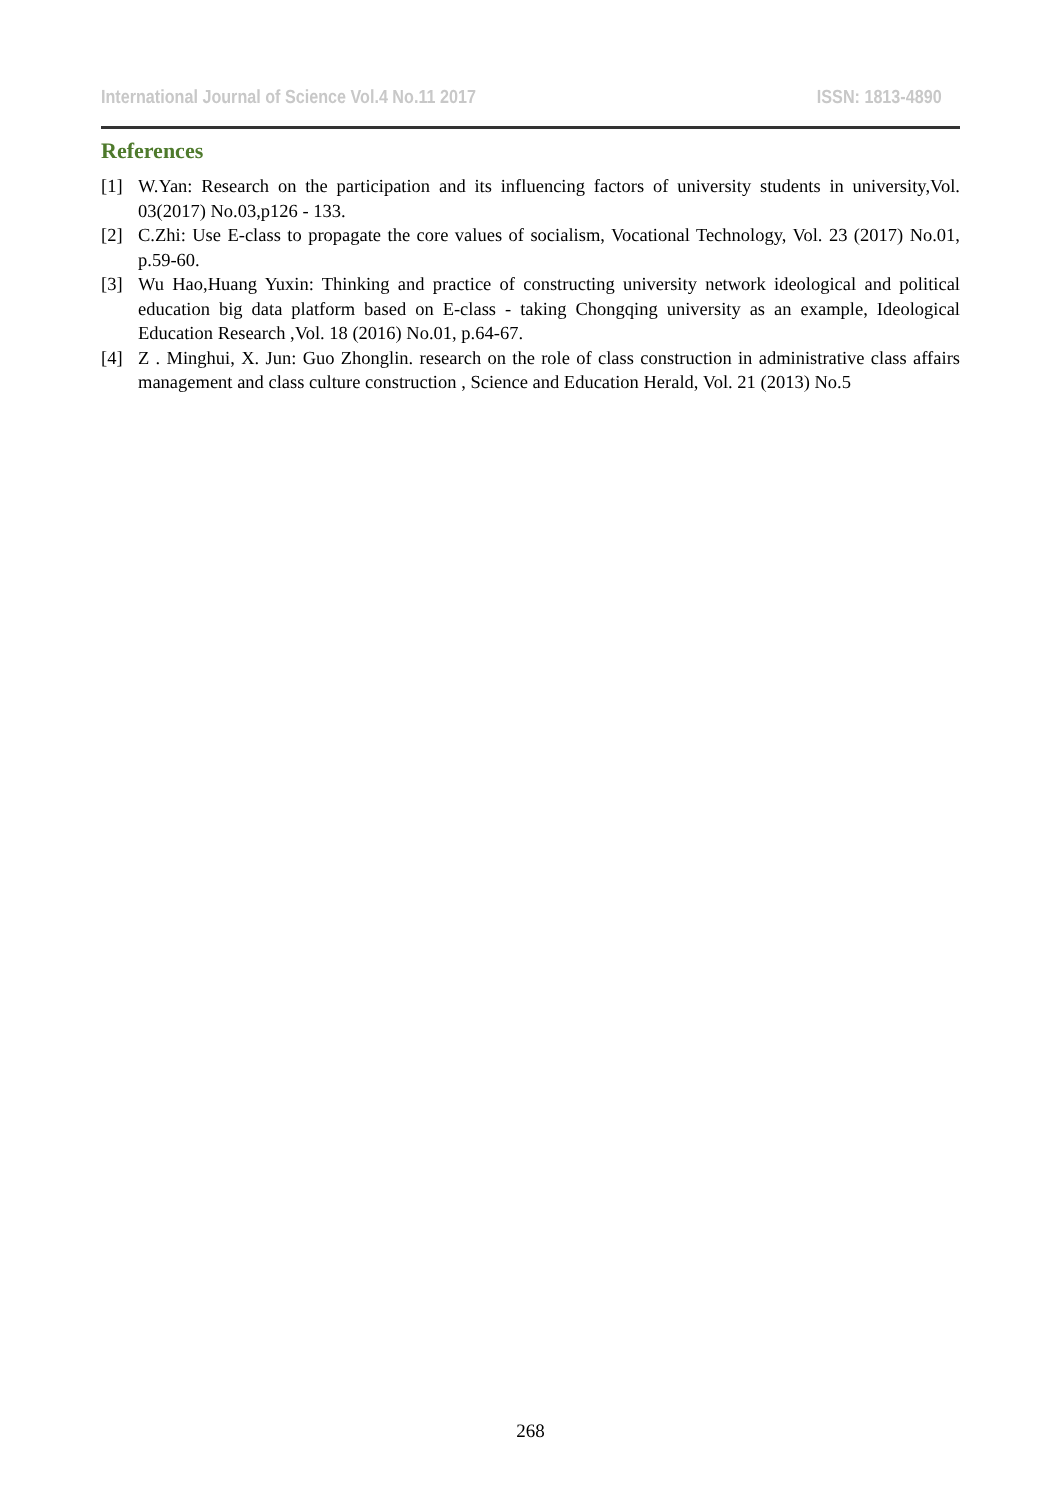International Journal of Science Vol.4 No.11 2017 ISSN: 1813-4890
References
[1] W.Yan: Research on the participation and its influencing factors of university students in university,Vol. 03(2017) No.03,p126 - 133.
[2] C.Zhi: Use E-class to propagate the core values of socialism, Vocational Technology, Vol. 23 (2017) No.01, p.59-60.
[3] Wu Hao,Huang Yuxin: Thinking and practice of constructing university network ideological and political education big data platform based on E-class - taking Chongqing university as an example, Ideological Education Research ,Vol. 18 (2016) No.01, p.64-67.
[4] Z . Minghui, X. Jun: Guo Zhonglin. research on the role of class construction in administrative class affairs management and class culture construction , Science and Education Herald, Vol. 21 (2013) No.5
268